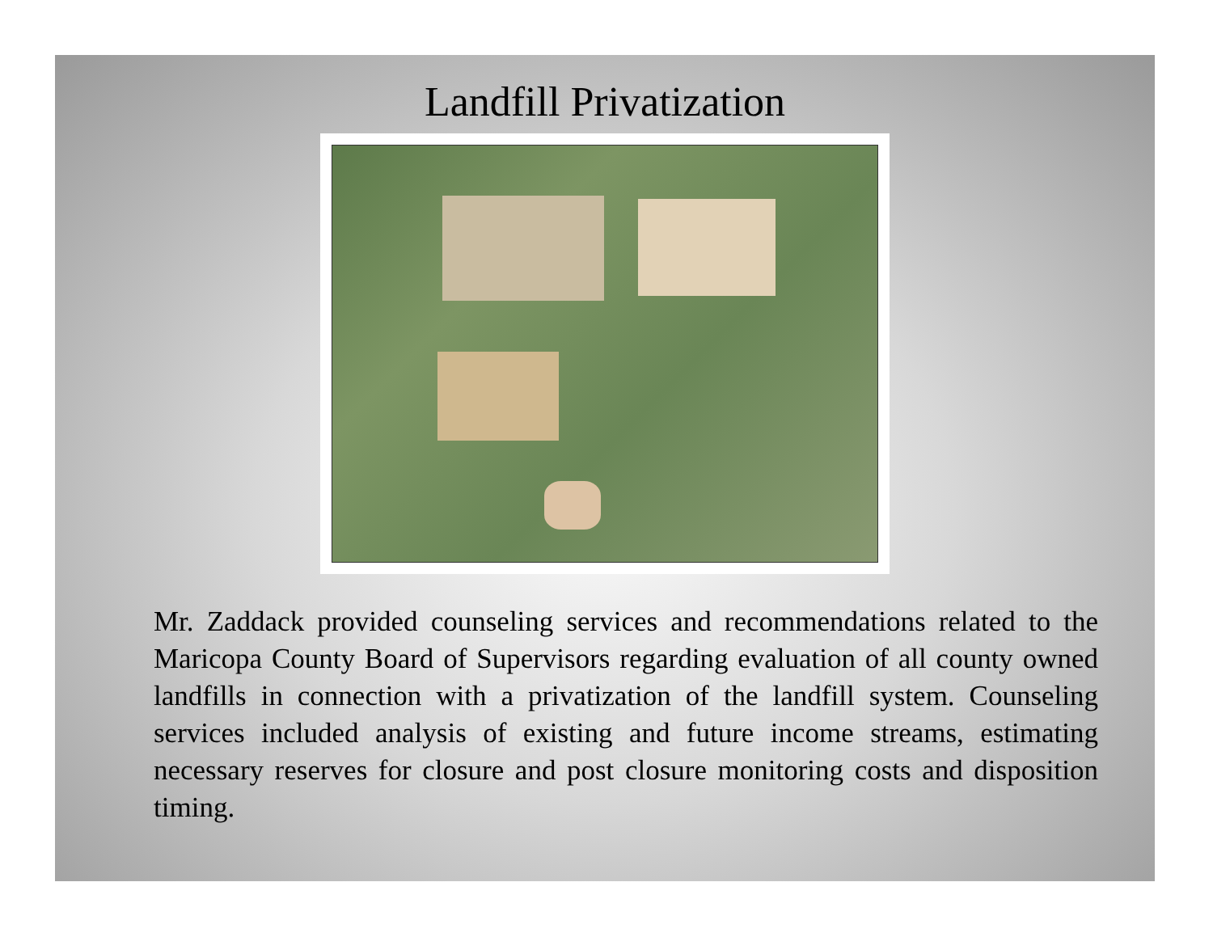Landfill Privatization
Mr. Zaddack provided counseling services and recommendations related to the Maricopa County Board of Supervisors regarding evaluation of all county owned landfills in connection with a privatization of the landfill system. Counseling services included analysis of existing and future income streams, estimating necessary reserves for closure and post closure monitoring costs and disposition timing.